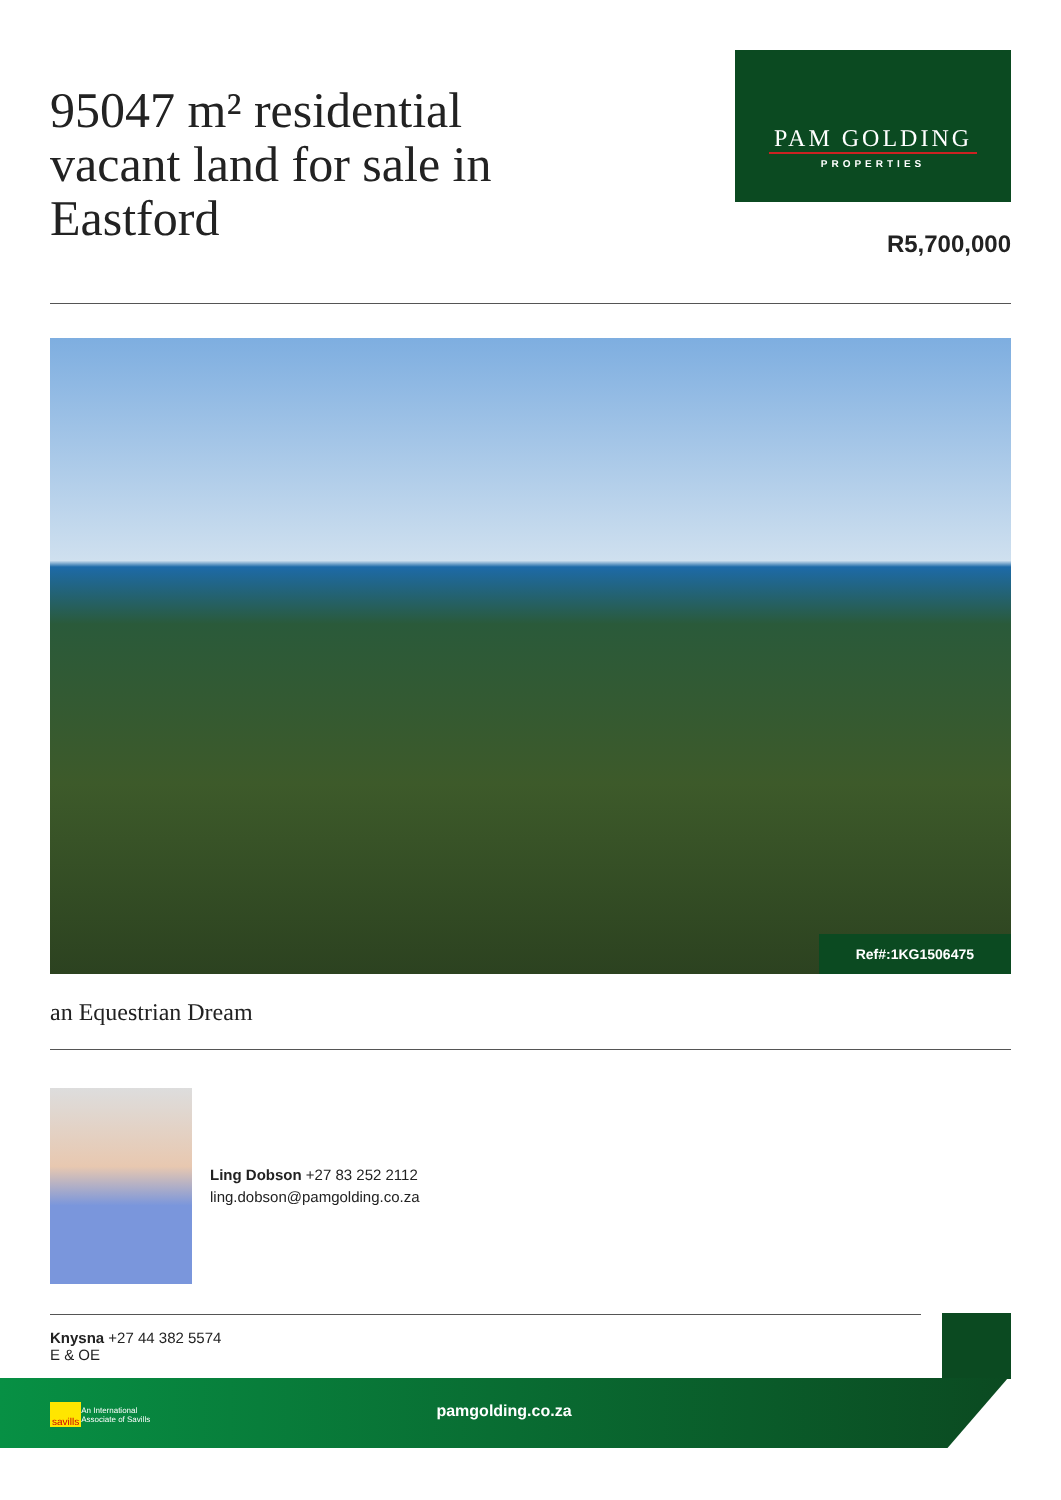95047 m² residential vacant land for sale in Eastford
PAM GOLDING
PROPERTIES
R5,700,000
Ref#:1KG1506475
an Equestrian Dream
Ling Dobson +27 83 252 2112
ling.dobson@pamgolding.co.za
Knysna +27 44 382 5574
E & OE
savills An International
Associate of Savills
pamgolding.co.za